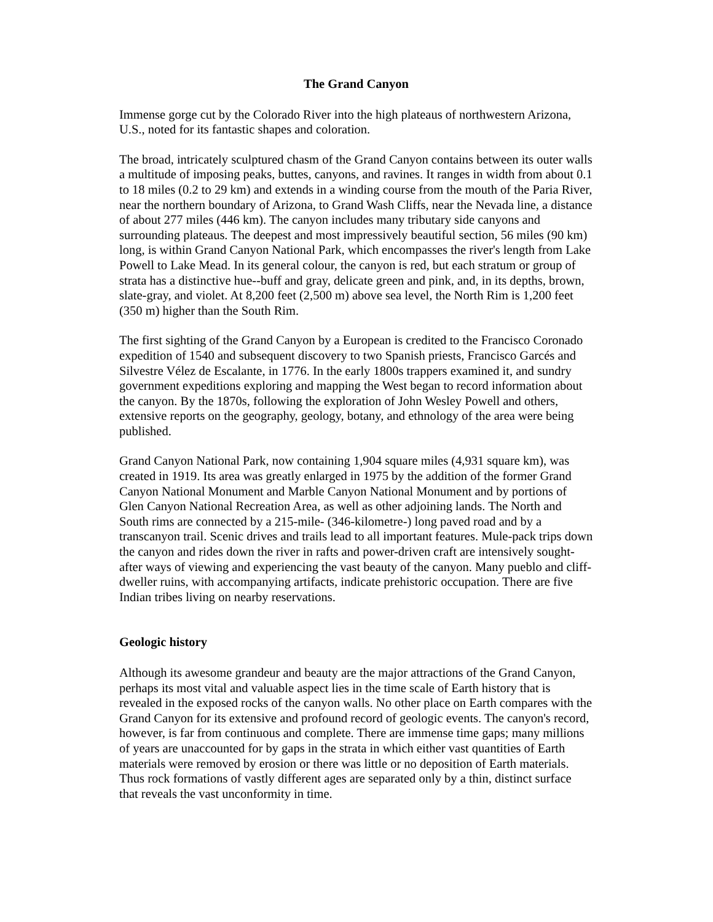The Grand Canyon
Immense gorge cut by the Colorado River into the high plateaus of northwestern Arizona, U.S., noted for its fantastic shapes and coloration.
The broad, intricately sculptured chasm of the Grand Canyon contains between its outer walls a multitude of imposing peaks, buttes, canyons, and ravines. It ranges in width from about 0.1 to 18 miles (0.2 to 29 km) and extends in a winding course from the mouth of the Paria River, near the northern boundary of Arizona, to Grand Wash Cliffs, near the Nevada line, a distance of about 277 miles (446 km). The canyon includes many tributary side canyons and surrounding plateaus. The deepest and most impressively beautiful section, 56 miles (90 km) long, is within Grand Canyon National Park, which encompasses the river's length from Lake Powell to Lake Mead. In its general colour, the canyon is red, but each stratum or group of strata has a distinctive hue--buff and gray, delicate green and pink, and, in its depths, brown, slate-gray, and violet. At 8,200 feet (2,500 m) above sea level, the North Rim is 1,200 feet (350 m) higher than the South Rim.
The first sighting of the Grand Canyon by a European is credited to the Francisco Coronado expedition of 1540 and subsequent discovery to two Spanish priests, Francisco Garcés and Silvestre Vélez de Escalante, in 1776. In the early 1800s trappers examined it, and sundry government expeditions exploring and mapping the West began to record information about the canyon. By the 1870s, following the exploration of John Wesley Powell and others, extensive reports on the geography, geology, botany, and ethnology of the area were being published.
Grand Canyon National Park, now containing 1,904 square miles (4,931 square km), was created in 1919. Its area was greatly enlarged in 1975 by the addition of the former Grand Canyon National Monument and Marble Canyon National Monument and by portions of Glen Canyon National Recreation Area, as well as other adjoining lands. The North and South rims are connected by a 215-mile- (346-kilometre-) long paved road and by a transcanyon trail. Scenic drives and trails lead to all important features. Mule-pack trips down the canyon and rides down the river in rafts and power-driven craft are intensively sought-after ways of viewing and experiencing the vast beauty of the canyon. Many pueblo and cliff-dweller ruins, with accompanying artifacts, indicate prehistoric occupation. There are five Indian tribes living on nearby reservations.
Geologic history
Although its awesome grandeur and beauty are the major attractions of the Grand Canyon, perhaps its most vital and valuable aspect lies in the time scale of Earth history that is revealed in the exposed rocks of the canyon walls. No other place on Earth compares with the Grand Canyon for its extensive and profound record of geologic events. The canyon's record, however, is far from continuous and complete. There are immense time gaps; many millions of years are unaccounted for by gaps in the strata in which either vast quantities of Earth materials were removed by erosion or there was little or no deposition of Earth materials. Thus rock formations of vastly different ages are separated only by a thin, distinct surface that reveals the vast unconformity in time.